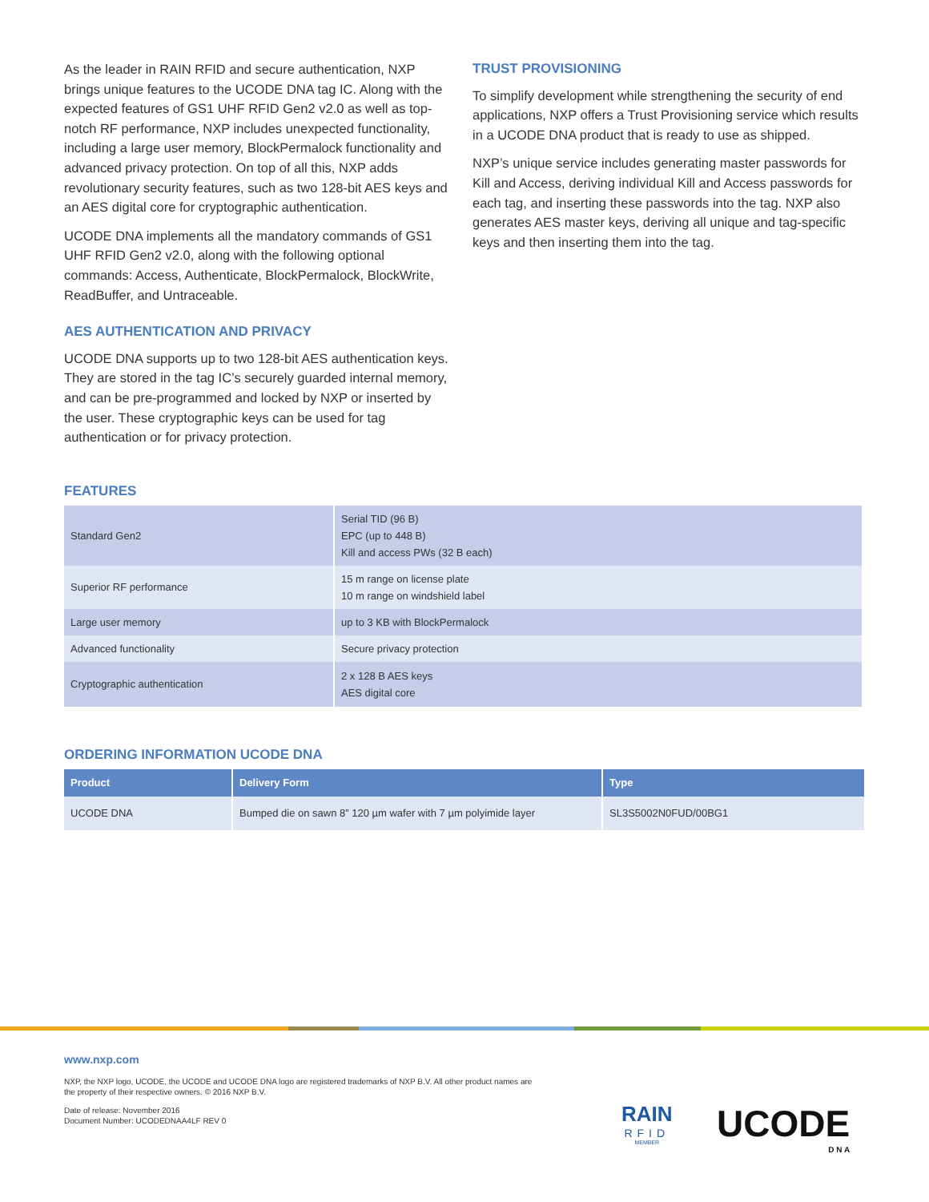As the leader in RAIN RFID and secure authentication, NXP brings unique features to the UCODE DNA tag IC. Along with the expected features of GS1 UHF RFID Gen2 v2.0 as well as top-notch RF performance, NXP includes unexpected functionality, including a large user memory, BlockPermalock functionality and advanced privacy protection. On top of all this, NXP adds revolutionary security features, such as two 128-bit AES keys and an AES digital core for cryptographic authentication.
UCODE DNA implements all the mandatory commands of GS1 UHF RFID Gen2 v2.0, along with the following optional commands: Access, Authenticate, BlockPermalock, BlockWrite, ReadBuffer, and Untraceable.
AES AUTHENTICATION AND PRIVACY
UCODE DNA supports up to two 128-bit AES authentication keys. They are stored in the tag IC’s securely guarded internal memory, and can be pre-programmed and locked by NXP or inserted by the user. These cryptographic keys can be used for tag authentication or for privacy protection.
TRUST PROVISIONING
To simplify development while strengthening the security of end applications, NXP offers a Trust Provisioning service which results in a UCODE DNA product that is ready to use as shipped.
NXP’s unique service includes generating master passwords for Kill and Access, deriving individual Kill and Access passwords for each tag, and inserting these passwords into the tag. NXP also generates AES master keys, deriving all unique and tag-specific keys and then inserting them into the tag.
FEATURES
| Standard Gen2 | Serial TID (96 B) EPC (up to 448 B) Kill and access PWs (32 B each) |
| Superior RF performance | 15 m range on license plate 10 m range on windshield label |
| Large user memory | up to 3 KB with BlockPermalock |
| Advanced functionality | Secure privacy protection |
| Cryptographic authentication | 2 x 128 B AES keys AES digital core |
ORDERING INFORMATION UCODE DNA
| Product | Delivery Form | Type |
| --- | --- | --- |
| UCODE DNA | Bumped die on sawn 8” 120 µm wafer with 7 µm polyimide layer | SL3S5002N0FUD/00BG1 |
www.nxp.com
NXP, the NXP logo, UCODE, the UCODE and UCODE DNA logo are registered trademarks of NXP B.V. All other product names are the property of their respective owners. © 2016 NXP B.V.
Date of release: November 2016
Document Number: UCODEDNAA4LF REV 0
RAIN
RFID
MEMBER
UCODE
D N A